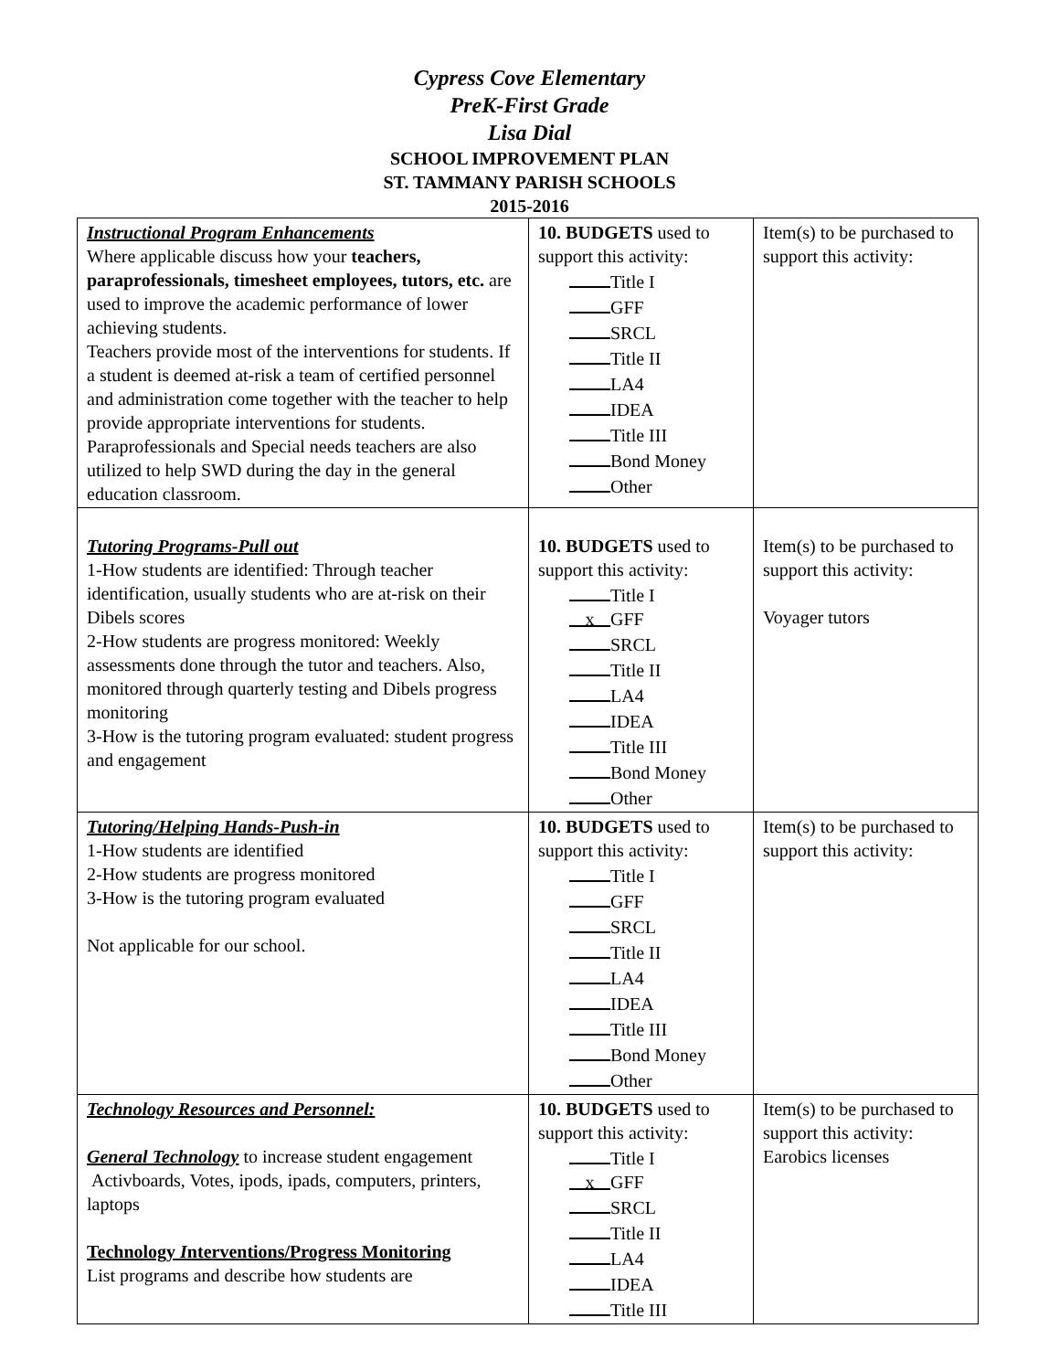Cypress Cove Elementary
PreK-First Grade
Lisa Dial
SCHOOL IMPROVEMENT PLAN
ST. TAMMANY PARISH SCHOOLS
2015-2016
| Instructional Program Enhancements Where applicable discuss how your teachers, paraprofessionals, timesheet employees, tutors, etc. are used to improve the academic performance of lower achieving students. Teachers provide most of the interventions for students. If a student is deemed at-risk a team of certified personnel and administration come together with the teacher to help provide appropriate interventions for students. Paraprofessionals and Special needs teachers are also utilized to help SWD during the day in the general education classroom. | 10. BUDGETS used to support this activity: Title I GFF SRCL Title II LA4 IDEA Title III Bond Money Other | Item(s) to be purchased to support this activity: |
| Tutoring Programs-Pull out 1-How students are identified: Through teacher identification, usually students who are at-risk on their Dibels scores 2-How students are progress monitored: Weekly assessments done through the tutor and teachers. Also, monitored through quarterly testing and Dibels progress monitoring 3-How is the tutoring program evaluated: student progress and engagement | 10. BUDGETS used to support this activity: Title I x GFF SRCL Title II LA4 IDEA Title III Bond Money Other | Item(s) to be purchased to support this activity: Voyager tutors |
| Tutoring/Helping Hands-Push-in 1-How students are identified 2-How students are progress monitored 3-How is the tutoring program evaluated Not applicable for our school. | 10. BUDGETS used to support this activity: Title I GFF SRCL Title II LA4 IDEA Title III Bond Money Other | Item(s) to be purchased to support this activity: |
| Technology Resources and Personnel: General Technology to increase student engagement Activboards, Votes, ipods, ipads, computers, printers, laptops Technology I nterventions/Progress Monitoring List programs and describe how students are | 10. BUDGETS used to support this activity: Title I x GFF SRCL Title II LA4 IDEA Title III | Item(s) to be purchased to support this activity: Earobics licenses |